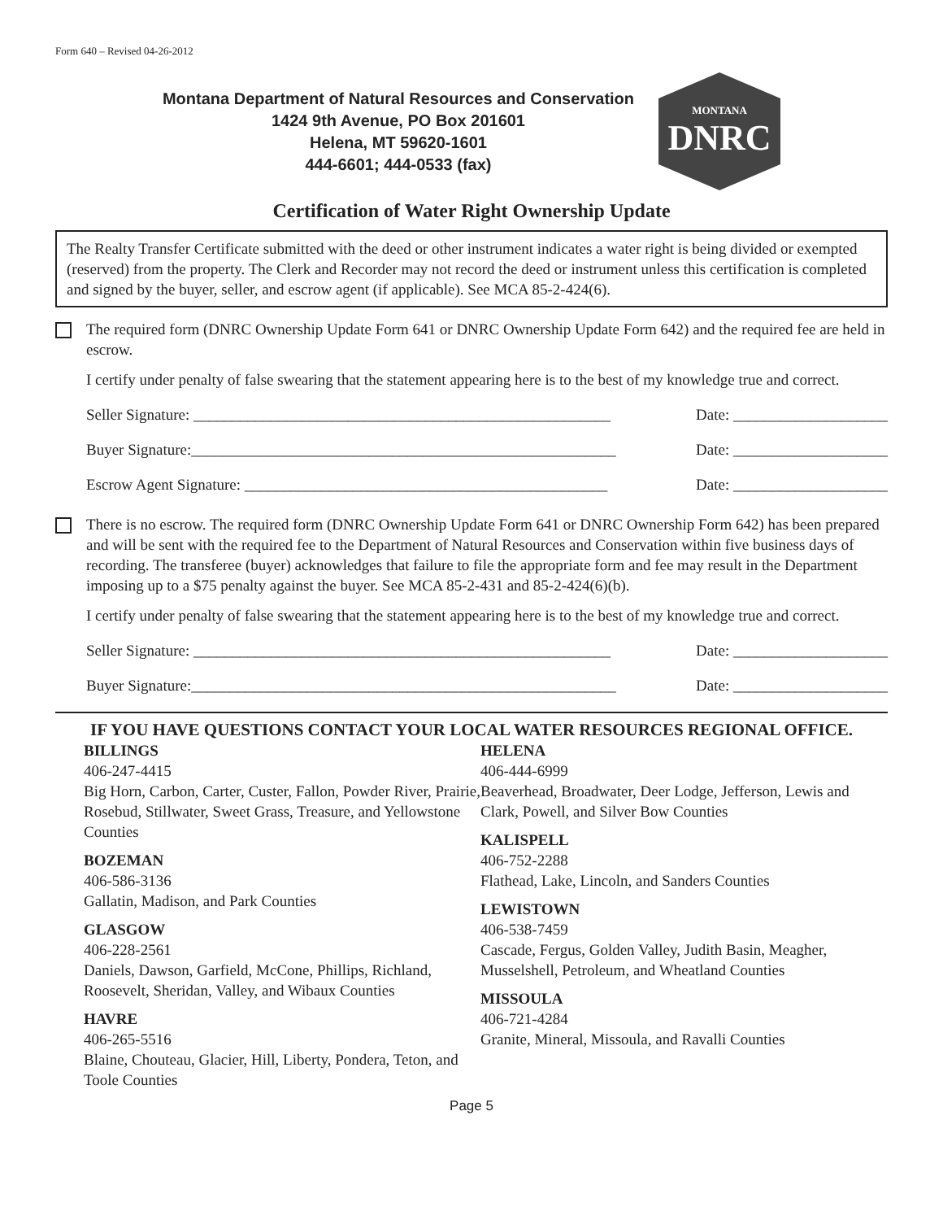Form 640 – Revised 04-26-2012
Montana Department of Natural Resources and Conservation
1424 9th Avenue, PO Box 201601
Helena, MT 59620-1601
444-6601; 444-0533 (fax)
MONTANA
DNRC
Certification of Water Right Ownership Update
The Realty Transfer Certificate submitted with the deed or other instrument indicates a water right is being divided or exempted (reserved) from the property. The Clerk and Recorder may not record the deed or instrument unless this certification is completed and signed by the buyer, seller, and escrow agent (if applicable). See MCA 85-2-424(6).
The required form (DNRC Ownership Update Form 641 or DNRC Ownership Update Form 642) and the required fee are held in escrow.
I certify under penalty of false swearing that the statement appearing here is to the best of my knowledge true and correct.
Seller Signature: ______________________________________________________ Date: ____________________
Buyer Signature:_______________________________________________________ Date: ____________________
Escrow Agent Signature: _______________________________________________ Date: ____________________
There is no escrow. The required form (DNRC Ownership Update Form 641 or DNRC Ownership Form 642) has been prepared and will be sent with the required fee to the Department of Natural Resources and Conservation within five business days of recording. The transferee (buyer) acknowledges that failure to file the appropriate form and fee may result in the Department imposing up to a $75 penalty against the buyer. See MCA 85-2-431 and 85-2-424(6)(b).
I certify under penalty of false swearing that the statement appearing here is to the best of my knowledge true and correct.
Seller Signature: ______________________________________________________ Date: ____________________
Buyer Signature:_______________________________________________________ Date: ____________________
IF YOU HAVE QUESTIONS CONTACT YOUR LOCAL WATER RESOURCES REGIONAL OFFICE.
BILLINGS
406-247-4415
Big Horn, Carbon, Carter, Custer, Fallon, Powder River, Prairie, Rosebud, Stillwater, Sweet Grass, Treasure, and Yellowstone Counties
BOZEMAN
406-586-3136
Gallatin, Madison, and Park Counties
GLASGOW
406-228-2561
Daniels, Dawson, Garfield, McCone, Phillips, Richland, Roosevelt, Sheridan, Valley, and Wibaux Counties
HAVRE
406-265-5516
Blaine, Chouteau, Glacier, Hill, Liberty, Pondera, Teton, and Toole Counties
HELENA
406-444-6999
Beaverhead, Broadwater, Deer Lodge, Jefferson, Lewis and Clark, Powell, and Silver Bow Counties
KALISPELL
406-752-2288
Flathead, Lake, Lincoln, and Sanders Counties
LEWISTOWN
406-538-7459
Cascade, Fergus, Golden Valley, Judith Basin, Meagher, Musselshell, Petroleum, and Wheatland Counties
MISSOULA
406-721-4284
Granite, Mineral, Missoula, and Ravalli Counties
Page 5